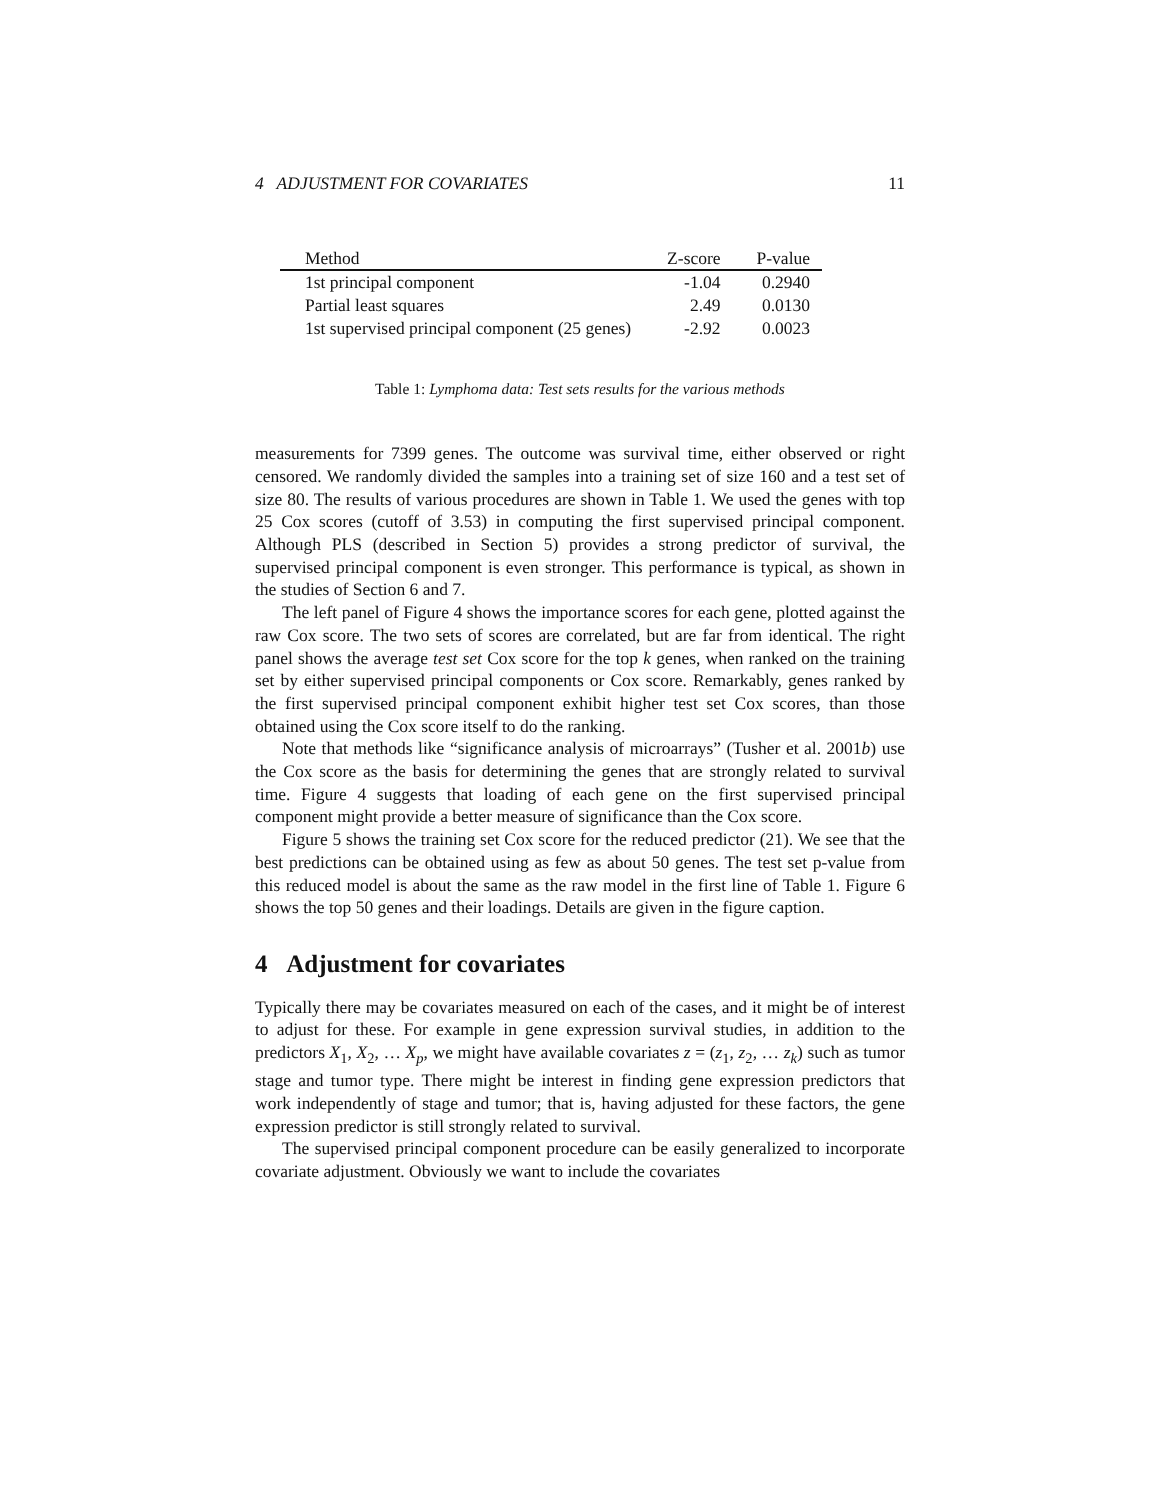4 ADJUSTMENT FOR COVARIATES 11
| Method | Z-score | P-value |
| --- | --- | --- |
| 1st principal component | -1.04 | 0.2940 |
| Partial least squares | 2.49 | 0.0130 |
| 1st supervised principal component (25 genes) | -2.92 | 0.0023 |
Table 1: Lymphoma data: Test sets results for the various methods
measurements for 7399 genes. The outcome was survival time, either observed or right censored. We randomly divided the samples into a training set of size 160 and a test set of size 80. The results of various procedures are shown in Table 1. We used the genes with top 25 Cox scores (cutoff of 3.53) in computing the first supervised principal component. Although PLS (described in Section 5) provides a strong predictor of survival, the supervised principal component is even stronger. This performance is typical, as shown in the studies of Section 6 and 7.
The left panel of Figure 4 shows the importance scores for each gene, plotted against the raw Cox score. The two sets of scores are correlated, but are far from identical. The right panel shows the average test set Cox score for the top k genes, when ranked on the training set by either supervised principal components or Cox score. Remarkably, genes ranked by the first supervised principal component exhibit higher test set Cox scores, than those obtained using the Cox score itself to do the ranking.
Note that methods like “significance analysis of microarrays” (Tusher et al. 2001b) use the Cox score as the basis for determining the genes that are strongly related to survival time. Figure 4 suggests that loading of each gene on the first supervised principal component might provide a better measure of significance than the Cox score.
Figure 5 shows the training set Cox score for the reduced predictor (21). We see that the best predictions can be obtained using as few as about 50 genes. The test set p-value from this reduced model is about the same as the raw model in the first line of Table 1. Figure 6 shows the top 50 genes and their loadings. Details are given in the figure caption.
4 Adjustment for covariates
Typically there may be covariates measured on each of the cases, and it might be of interest to adjust for these. For example in gene expression survival studies, in addition to the predictors X<sub>1</sub>, X<sub>2</sub>, … X<sub>p</sub>, we might have available covariates z = (z<sub>1</sub>, z<sub>2</sub>, … z<sub>k</sub>) such as tumor stage and tumor type. There might be interest in finding gene expression predictors that work independently of stage and tumor; that is, having adjusted for these factors, the gene expression predictor is still strongly related to survival.
The supervised principal component procedure can be easily generalized to incorporate covariate adjustment. Obviously we want to include the covariates